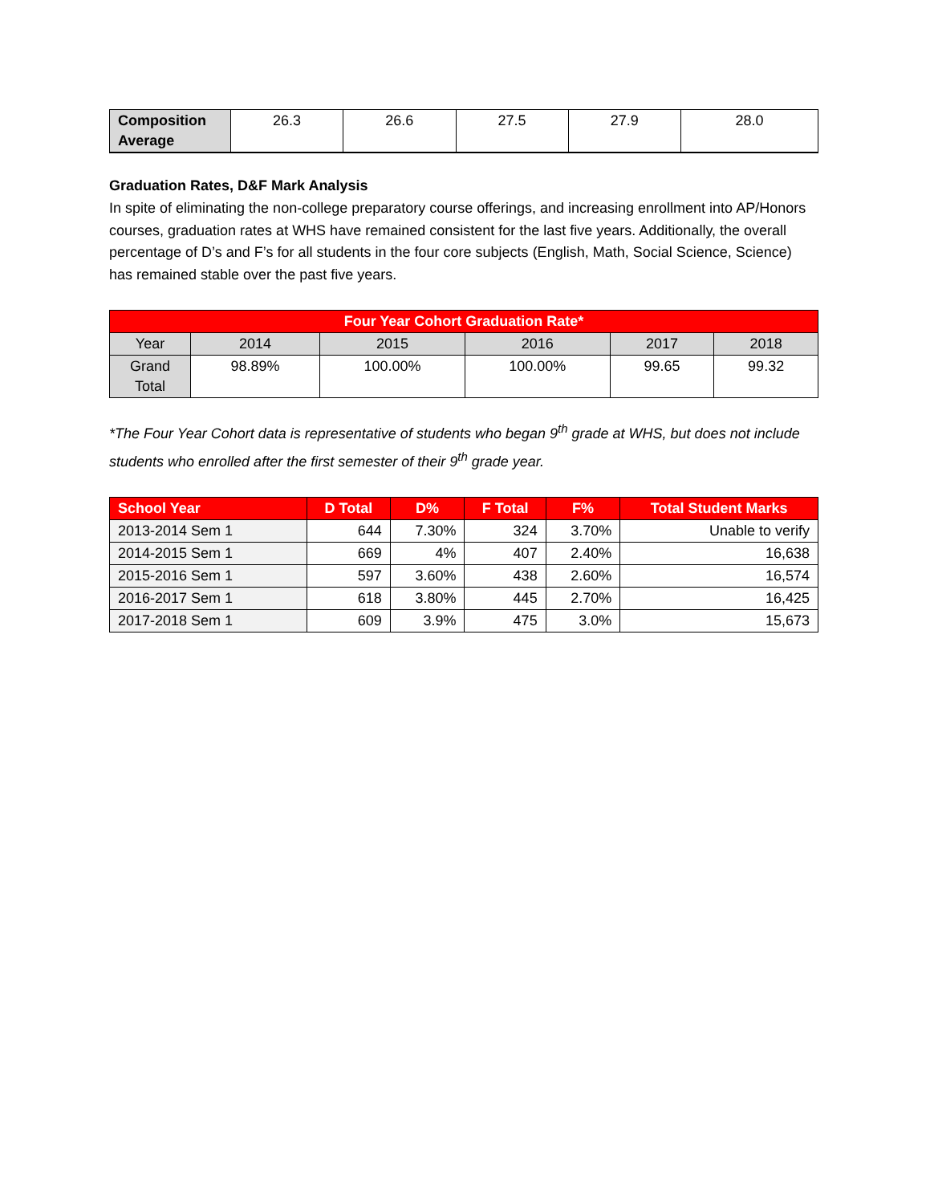| Composition Average | 26.3 | 26.6 | 27.5 | 27.9 | 28.0 |
Graduation Rates, D&F Mark Analysis
In spite of eliminating the non-college preparatory course offerings, and increasing enrollment into AP/Honors courses, graduation rates at WHS have remained consistent for the last five years. Additionally, the overall percentage of D’s and F’s for all students in the four core subjects (English, Math, Social Science, Science) has remained stable over the past five years.
| Four Year Cohort Graduation Rate* | | | | | |
| --- | --- | --- | --- | --- | --- |
| Year | 2014 | 2015 | 2016 | 2017 | 2018 |
| Grand Total | 98.89% | 100.00% | 100.00% | 99.65 | 99.32 |
*The Four Year Cohort data is representative of students who began 9<sup>th</sup> grade at WHS, but does not include students who enrolled after the first semester of their 9<sup>th</sup> grade year.
| School Year | D Total | D% | F Total | F% | Total Student Marks |
| --- | --- | --- | --- | --- | --- |
| 2013-2014 Sem 1 | 644 | 7.30% | 324 | 3.70% | Unable to verify |
| 2014-2015 Sem 1 | 669 | 4% | 407 | 2.40% | 16,638 |
| 2015-2016 Sem 1 | 597 | 3.60% | 438 | 2.60% | 16,574 |
| 2016-2017 Sem 1 | 618 | 3.80% | 445 | 2.70% | 16,425 |
| 2017-2018 Sem 1 | 609 | 3.9% | 475 | 3.0% | 15,673 |